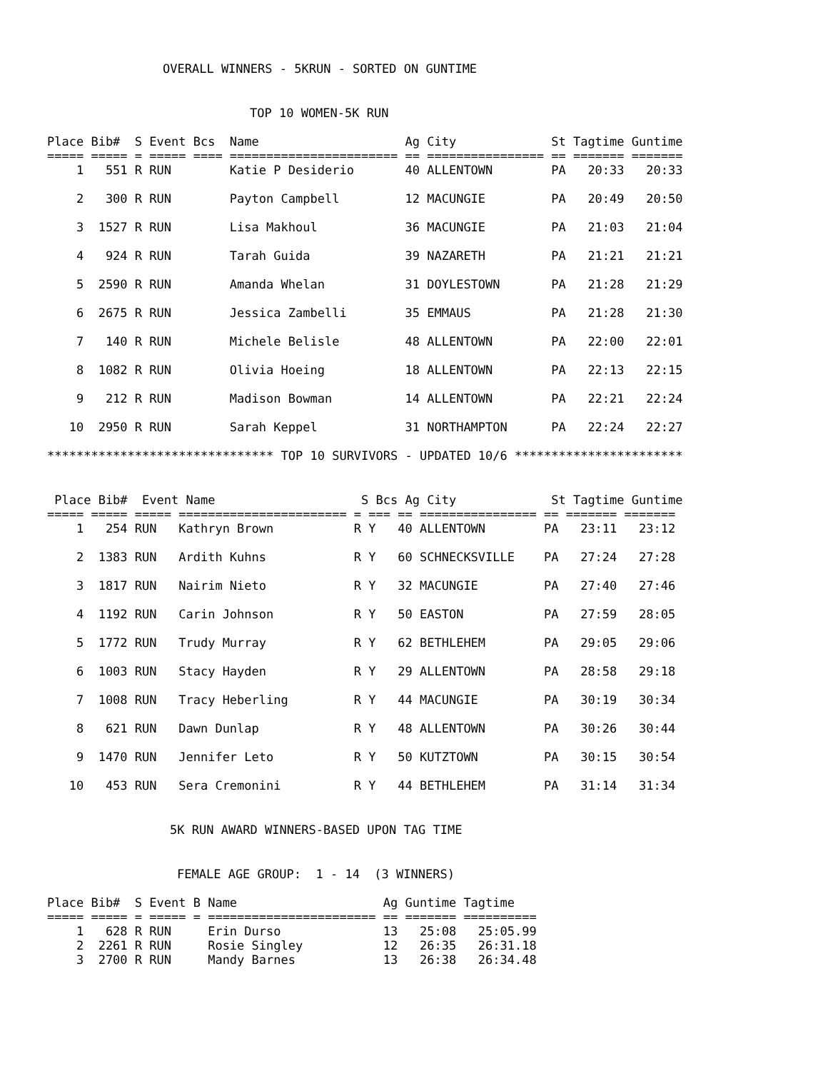OVERALL WINNERS - 5KRUN - SORTED ON GUNTIME
TOP 10 WOMEN-5K RUN
Place Bib# S Event Bcs Name Ag City St Tagtime Guntime
===== ===== = ===== ==== ======================= == ================ == ======= =======
1 551 R RUN Katie P Desiderio 40 ALLENTOWN PA 20:33 20:33 2 300 R RUN Payton Campbell 12 MACUNGIE PA 20:49 20:50 3 1527 R RUN Lisa Makhoul 36 MACUNGIE PA 21:03 21:04 4 924 R RUN Tarah Guida 39 NAZARETH PA 21:21 21:21 5 2590 R RUN Amanda Whelan 31 DOYLESTOWN PA 21:28 21:29 6 2675 R RUN Jessica Zambelli 35 EMMAUS PA 21:28 21:30 7 140 R RUN Michele Belisle 48 ALLENTOWN PA 22:00 22:01 8 1082 R RUN Olivia Hoeing 18 ALLENTOWN PA 22:13 22:15 9 212 R RUN Madison Bowman 14 ALLENTOWN PA 22:21 22:24 10 2950 R RUN Sarah Keppel 31 NORTHAMPTON PA 22:24 22:27 ******************************* TOP 10 SURVIVORS - UPDATED 10/6 ***********************
Place Bib# Event Name S Bcs Ag City St Tagtime Guntime
===== ===== ===== ======================= = === == ================ == ======= =======
1 254 RUN Kathryn Brown R Y 40 ALLENTOWN PA 23:11 23:12 2 1383 RUN Ardith Kuhns R Y 60 SCHNECKSVILLE PA 27:24 27:28 3 1817 RUN Nairim Nieto R Y 32 MACUNGIE PA 27:40 27:46 4 1192 RUN Carin Johnson R Y 50 EASTON PA 27:59 28:05 5 1772 RUN Trudy Murray R Y 62 BETHLEHEM PA 29:05 29:06 6 1003 RUN Stacy Hayden R Y 29 ALLENTOWN PA 28:58 29:18 7 1008 RUN Tracy Heberling R Y 44 MACUNGIE PA 30:19 30:34 8 621 RUN Dawn Dunlap R Y 48 ALLENTOWN PA 30:26 30:44 9 1470 RUN Jennifer Leto R Y 50 KUTZTOWN PA 30:15 30:54 10 453 RUN Sera Cremonini R Y 44 BETHLEHEM PA 31:14 31:34
5K RUN AWARD WINNERS-BASED UPON TAG TIME
FEMALE AGE GROUP: 1 - 14 (3 WINNERS)
Place Bib# S Event B Name Ag Guntime Tagtime
===== ===== = ===== = ======================= == ======= ==========
1 628 R RUN Erin Durso 13 25:08 25:05.99 2 2261 R RUN Rosie Singley 12 26:35 26:31.18 3 2700 R RUN Mandy Barnes 13 26:38 26:34.48